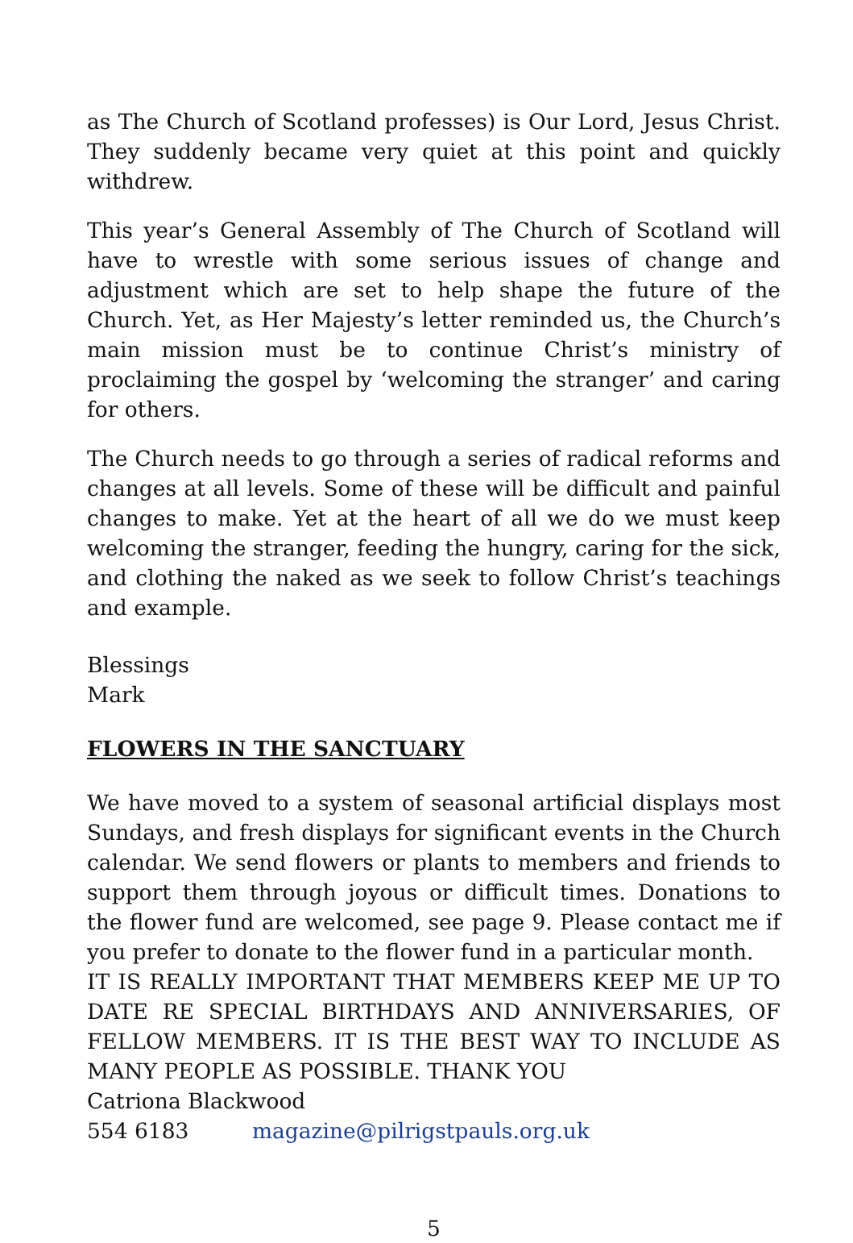as The Church of Scotland professes) is Our Lord, Jesus Christ. They suddenly became very quiet at this point and quickly withdrew.
This year’s General Assembly of The Church of Scotland will have to wrestle with some serious issues of change and adjustment which are set to help shape the future of the Church. Yet, as Her Majesty’s letter reminded us, the Church’s main mission must be to continue Christ’s ministry of proclaiming the gospel by ‘welcoming the stranger’ and caring for others.
The Church needs to go through a series of radical reforms and changes at all levels. Some of these will be difficult and painful changes to make. Yet at the heart of all we do we must keep welcoming the stranger, feeding the hungry, caring for the sick, and clothing the naked as we seek to follow Christ’s teachings and example.
Blessings
Mark
FLOWERS IN THE SANCTUARY
We have moved to a system of seasonal artificial displays most Sundays, and fresh displays for significant events in the Church calendar. We send flowers or plants to members and friends to support them through joyous or difficult times. Donations to the flower fund are welcomed, see page 9. Please contact me if you prefer to donate to the flower fund in a particular month.
IT IS REALLY IMPORTANT THAT MEMBERS KEEP ME UP TO DATE RE SPECIAL BIRTHDAYS AND ANNIVERSARIES, OF FELLOW MEMBERS. IT IS THE BEST WAY TO INCLUDE AS MANY PEOPLE AS POSSIBLE. THANK YOU
Catriona Blackwood
554 6183 magazine@pilrigstpauls.org.uk
5